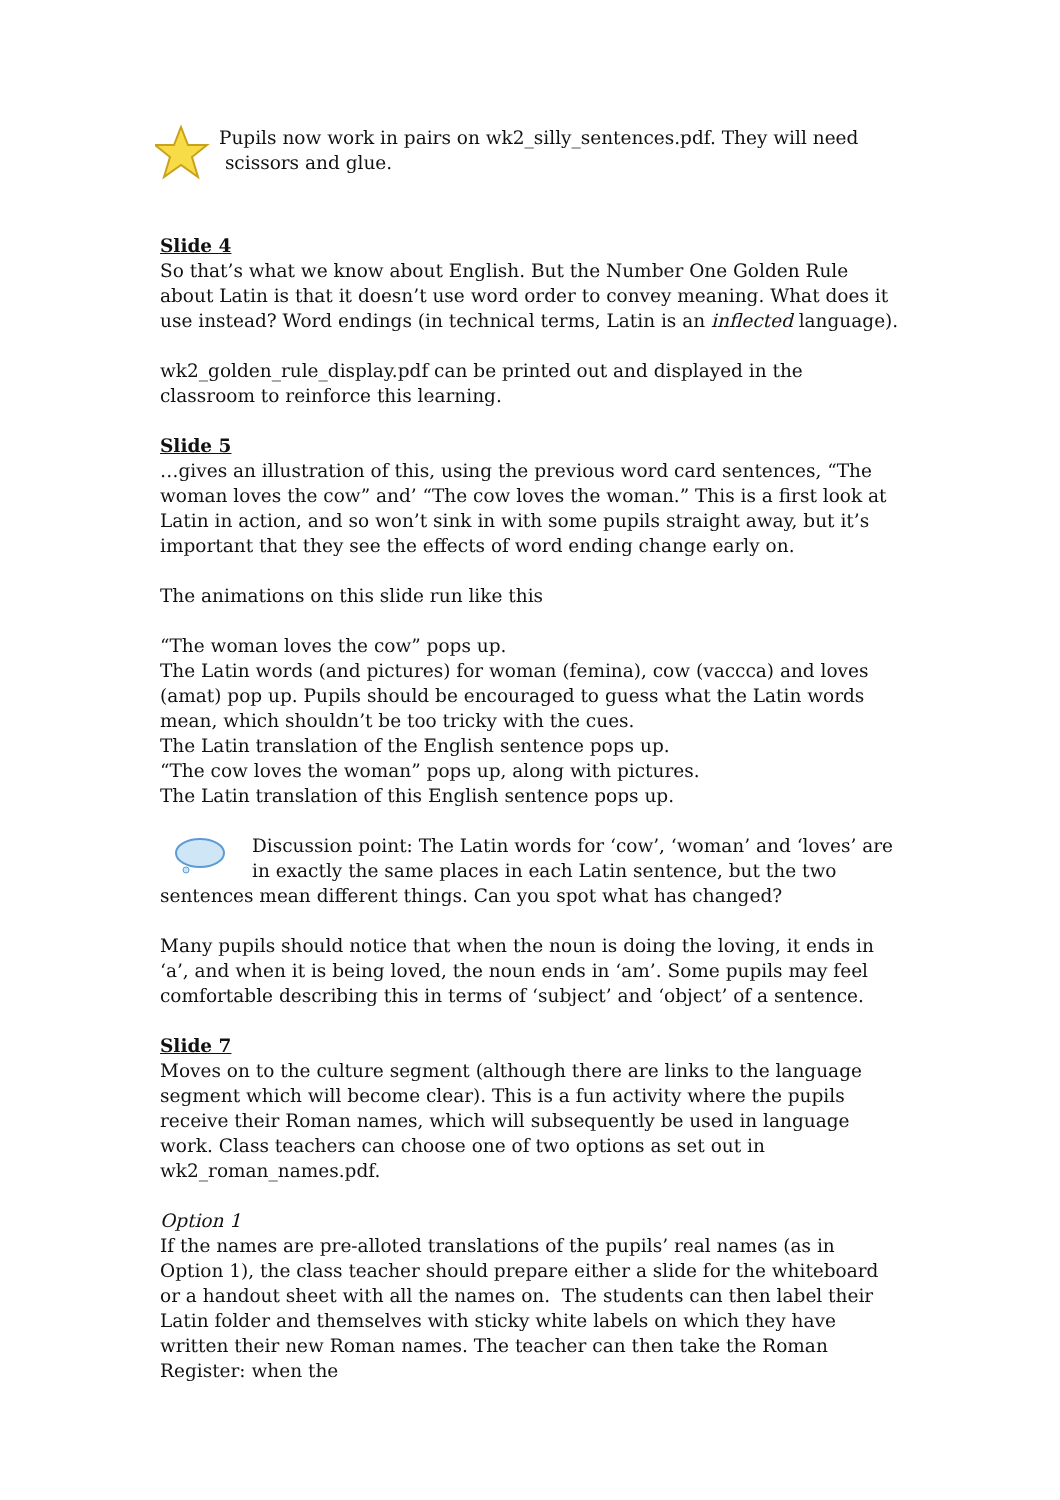Pupils now work in pairs on wk2_silly_sentences.pdf. They will need
scissors and glue.
Slide 4
So that’s what we know about English. But the Number One Golden Rule about Latin is that it doesn’t use word order to convey meaning. What does it use instead? Word endings (in technical terms, Latin is an inflected language).
wk2_golden_rule_display.pdf can be printed out and displayed in the classroom to reinforce this learning.
Slide 5
…gives an illustration of this, using the previous word card sentences, “The woman loves the cow” and’ “The cow loves the woman.” This is a first look at Latin in action, and so won’t sink in with some pupils straight away, but it’s important that they see the effects of word ending change early on.
The animations on this slide run like this
“The woman loves the cow” pops up.
The Latin words (and pictures) for woman (femina), cow (vaccca) and loves (amat) pop up. Pupils should be encouraged to guess what the Latin words mean, which shouldn’t be too tricky with the cues.
The Latin translation of the English sentence pops up.
“The cow loves the woman” pops up, along with pictures.
The Latin translation of this English sentence pops up.
Discussion point: The Latin words for ‘cow’, ‘woman’ and ‘loves’ are in exactly the same places in each Latin sentence, but the two sentences mean different things. Can you spot what has changed?
Many pupils should notice that when the noun is doing the loving, it ends in ‘a’, and when it is being loved, the noun ends in ‘am’. Some pupils may feel comfortable describing this in terms of ‘subject’ and ‘object’ of a sentence.
Slide 7
Moves on to the culture segment (although there are links to the language segment which will become clear). This is a fun activity where the pupils receive their Roman names, which will subsequently be used in language work. Class teachers can choose one of two options as set out in wk2_roman_names.pdf.
Option 1
If the names are pre-alloted translations of the pupils’ real names (as in Option 1), the class teacher should prepare either a slide for the whiteboard or a handout sheet with all the names on. The students can then label their Latin folder and themselves with sticky white labels on which they have written their new Roman names. The teacher can then take the Roman Register: when the